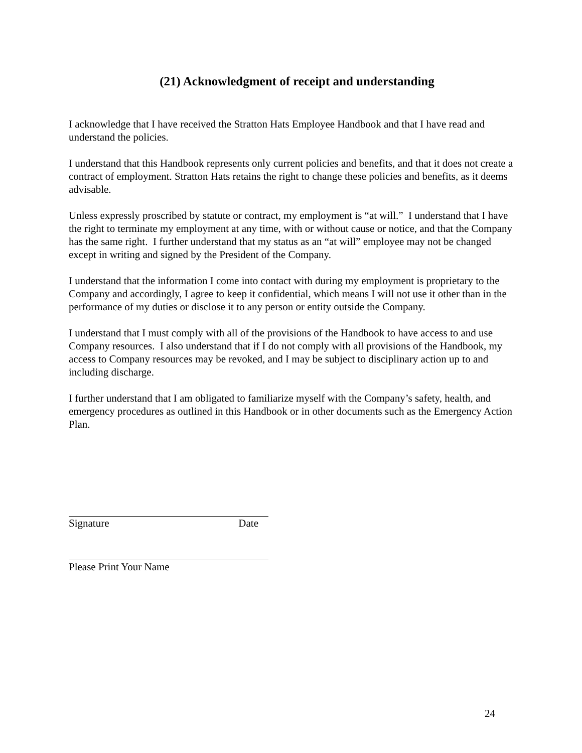(21) Acknowledgment of receipt and understanding
I acknowledge that I have received the Stratton Hats Employee Handbook and that I have read and understand the policies.
I understand that this Handbook represents only current policies and benefits, and that it does not create a contract of employment. Stratton Hats retains the right to change these policies and benefits, as it deems advisable.
Unless expressly proscribed by statute or contract, my employment is “at will.” I understand that I have the right to terminate my employment at any time, with or without cause or notice, and that the Company has the same right. I further understand that my status as an “at will” employee may not be changed except in writing and signed by the President of the Company.
I understand that the information I come into contact with during my employment is proprietary to the Company and accordingly, I agree to keep it confidential, which means I will not use it other than in the performance of my duties or disclose it to any person or entity outside the Company.
I understand that I must comply with all of the provisions of the Handbook to have access to and use Company resources. I also understand that if I do not comply with all provisions of the Handbook, my access to Company resources may be revoked, and I may be subject to disciplinary action up to and including discharge.
I further understand that I am obligated to familiarize myself with the Company’s safety, health, and emergency procedures as outlined in this Handbook or in other documents such as the Emergency Action Plan.
Signature Date
Please Print Your Name
24